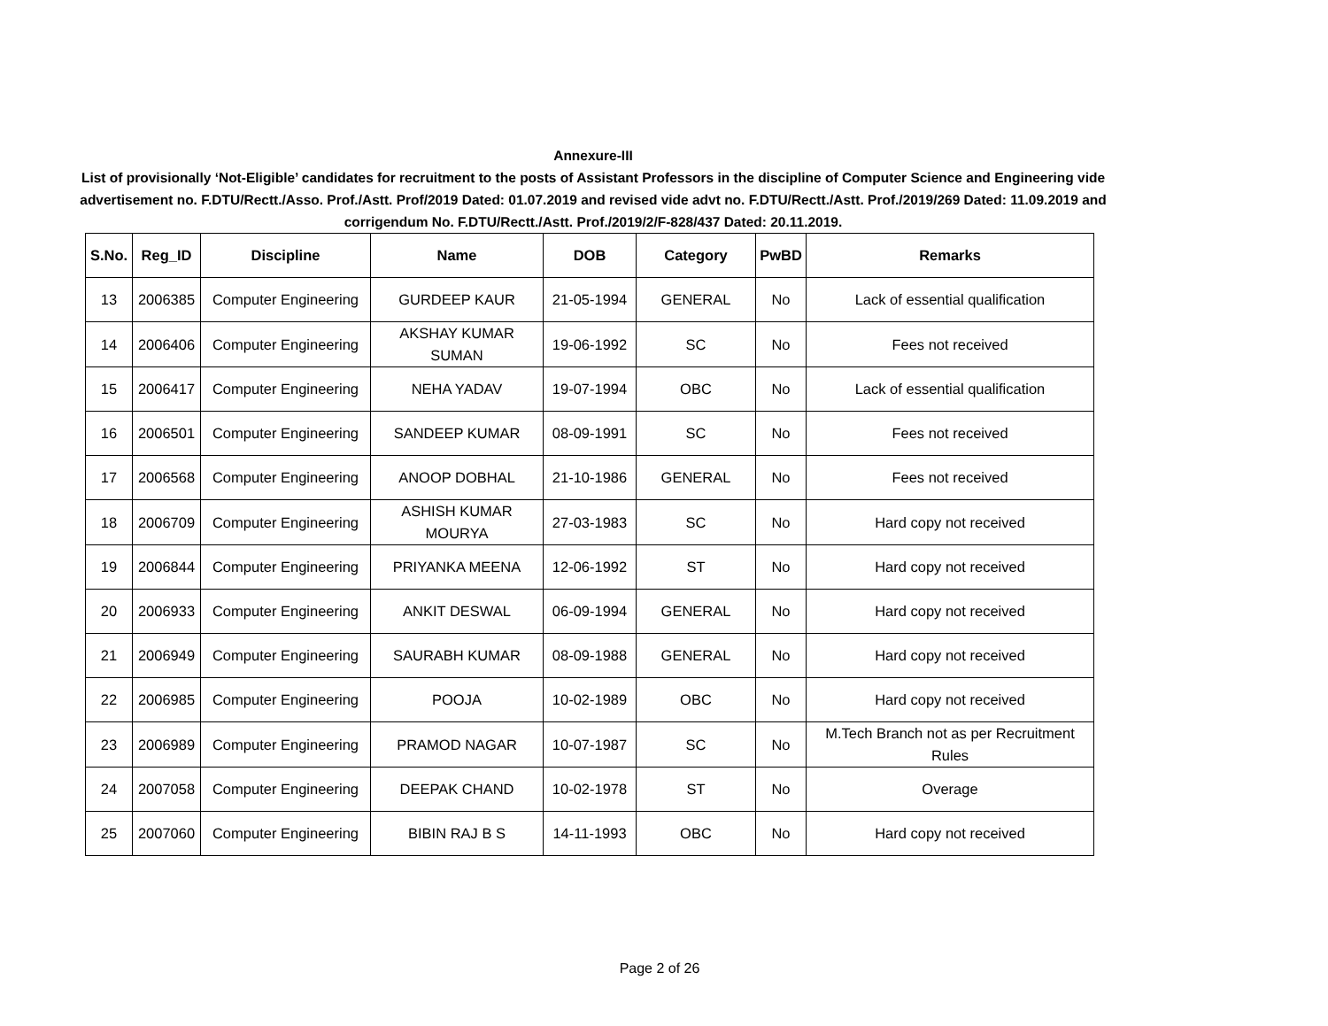Annexure-III
List of provisionally ‘Not-Eligible’ candidates for recruitment to the posts of Assistant Professors in the discipline of Computer Science and Engineering vide advertisement no. F.DTU/Rectt./Asso. Prof./Astt. Prof/2019 Dated: 01.07.2019 and revised vide advt no. F.DTU/Rectt./Astt. Prof./2019/269 Dated: 11.09.2019 and corrigendum No. F.DTU/Rectt./Astt. Prof./2019/2/F-828/437 Dated: 20.11.2019.
| S.No. | Reg_ID | Discipline | Name | DOB | Category | PwBD | Remarks |
| --- | --- | --- | --- | --- | --- | --- | --- |
| 13 | 2006385 | Computer Engineering | GURDEEP KAUR | 21-05-1994 | GENERAL | No | Lack of essential qualification |
| 14 | 2006406 | Computer Engineering | AKSHAY KUMAR SUMAN | 19-06-1992 | SC | No | Fees not received |
| 15 | 2006417 | Computer Engineering | NEHA YADAV | 19-07-1994 | OBC | No | Lack of essential qualification |
| 16 | 2006501 | Computer Engineering | SANDEEP KUMAR | 08-09-1991 | SC | No | Fees not received |
| 17 | 2006568 | Computer Engineering | ANOOP DOBHAL | 21-10-1986 | GENERAL | No | Fees not received |
| 18 | 2006709 | Computer Engineering | ASHISH KUMAR MOURYA | 27-03-1983 | SC | No | Hard copy not received |
| 19 | 2006844 | Computer Engineering | PRIYANKA MEENA | 12-06-1992 | ST | No | Hard copy not received |
| 20 | 2006933 | Computer Engineering | ANKIT DESWAL | 06-09-1994 | GENERAL | No | Hard copy not received |
| 21 | 2006949 | Computer Engineering | SAURABH KUMAR | 08-09-1988 | GENERAL | No | Hard copy not received |
| 22 | 2006985 | Computer Engineering | POOJA | 10-02-1989 | OBC | No | Hard copy not received |
| 23 | 2006989 | Computer Engineering | PRAMOD NAGAR | 10-07-1987 | SC | No | M.Tech Branch not as per Recruitment Rules |
| 24 | 2007058 | Computer Engineering | DEEPAK CHAND | 10-02-1978 | ST | No | Overage |
| 25 | 2007060 | Computer Engineering | BIBIN RAJ B S | 14-11-1993 | OBC | No | Hard copy not received |
Page 2 of 26